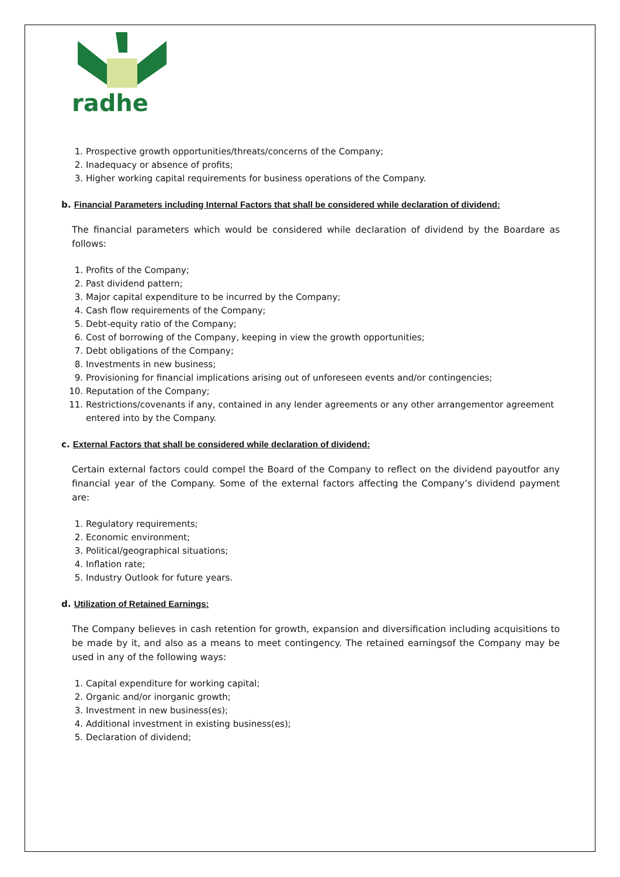radhe
1. Prospective growth opportunities/threats/concerns of the Company;
2. Inadequacy or absence of profits;
3. Higher working capital requirements for business operations of the Company.
b. Financial Parameters including Internal Factors that shall be considered while declaration of dividend:
The financial parameters which would be considered while declaration of dividend by the Boardare as follows:
1. Profits of the Company;
2. Past dividend pattern;
3. Major capital expenditure to be incurred by the Company;
4. Cash flow requirements of the Company;
5. Debt-equity ratio of the Company;
6. Cost of borrowing of the Company, keeping in view the growth opportunities;
7. Debt obligations of the Company;
8. Investments in new business;
9. Provisioning for financial implications arising out of unforeseen events and/or contingencies;
10. Reputation of the Company;
11. Restrictions/covenants if any, contained in any lender agreements or any other arrangementor agreement entered into by the Company.
c. External Factors that shall be considered while declaration of dividend:
Certain external factors could compel the Board of the Company to reflect on the dividend payoutfor any financial year of the Company. Some of the external factors affecting the Company’s dividend payment are:
1. Regulatory requirements;
2. Economic environment;
3. Political/geographical situations;
4. Inflation rate;
5. Industry Outlook for future years.
d. Utilization of Retained Earnings:
The Company believes in cash retention for growth, expansion and diversification including acquisitions to be made by it, and also as a means to meet contingency. The retained earningsof the Company may be used in any of the following ways:
1. Capital expenditure for working capital;
2. Organic and/or inorganic growth;
3. Investment in new business(es);
4. Additional investment in existing business(es);
5. Declaration of dividend;